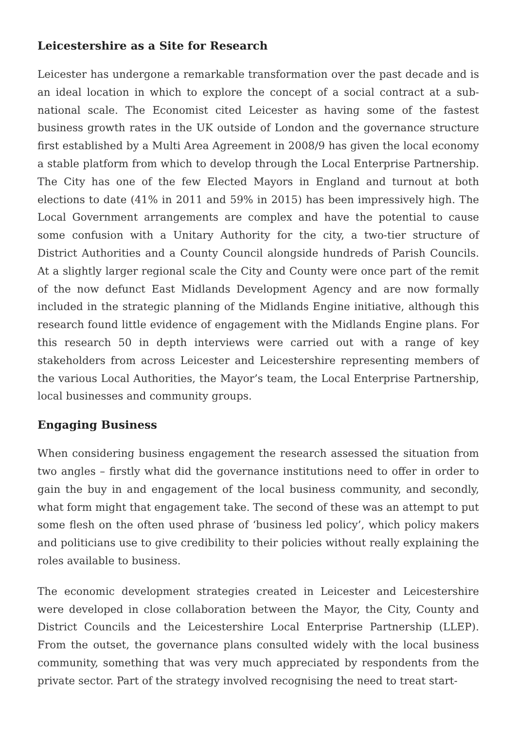Leicestershire as a Site for Research
Leicester has undergone a remarkable transformation over the past decade and is an ideal location in which to explore the concept of a social contract at a sub-national scale. The Economist cited Leicester as having some of the fastest business growth rates in the UK outside of London and the governance structure first established by a Multi Area Agreement in 2008/9 has given the local economy a stable platform from which to develop through the Local Enterprise Partnership. The City has one of the few Elected Mayors in England and turnout at both elections to date (41% in 2011 and 59% in 2015) has been impressively high. The Local Government arrangements are complex and have the potential to cause some confusion with a Unitary Authority for the city, a two-tier structure of District Authorities and a County Council alongside hundreds of Parish Councils. At a slightly larger regional scale the City and County were once part of the remit of the now defunct East Midlands Development Agency and are now formally included in the strategic planning of the Midlands Engine initiative, although this research found little evidence of engagement with the Midlands Engine plans. For this research 50 in depth interviews were carried out with a range of key stakeholders from across Leicester and Leicestershire representing members of the various Local Authorities, the Mayor’s team, the Local Enterprise Partnership, local businesses and community groups.
Engaging Business
When considering business engagement the research assessed the situation from two angles – firstly what did the governance institutions need to offer in order to gain the buy in and engagement of the local business community, and secondly, what form might that engagement take. The second of these was an attempt to put some flesh on the often used phrase of ‘business led policy’, which policy makers and politicians use to give credibility to their policies without really explaining the roles available to business.
The economic development strategies created in Leicester and Leicestershire were developed in close collaboration between the Mayor, the City, County and District Councils and the Leicestershire Local Enterprise Partnership (LLEP). From the outset, the governance plans consulted widely with the local business community, something that was very much appreciated by respondents from the private sector. Part of the strategy involved recognising the need to treat start-